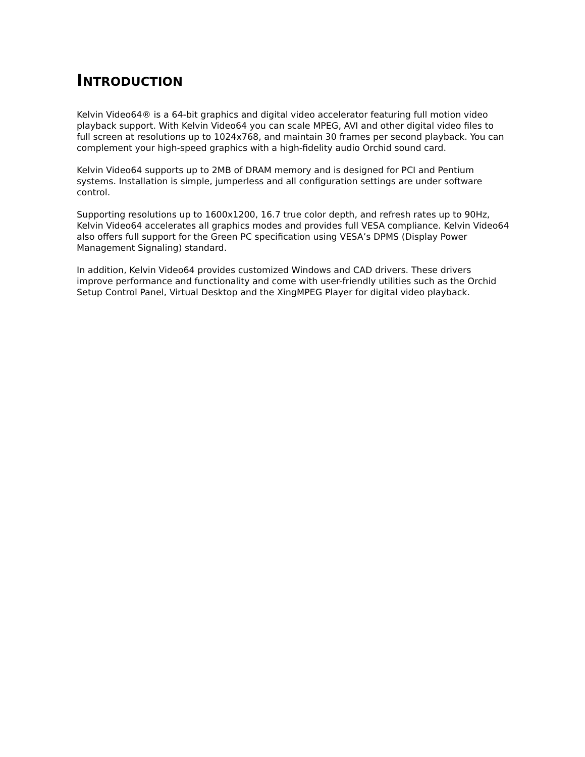INTRODUCTION
Kelvin Video64® is a 64-bit graphics and digital video accelerator featuring full motion video playback support. With Kelvin Video64 you can scale MPEG, AVI and other digital video files to full screen at resolutions up to 1024x768, and maintain 30 frames per second playback. You can complement your high-speed graphics with a high-fidelity audio Orchid sound card.
Kelvin Video64 supports up to 2MB of DRAM memory and is designed for PCI and Pentium systems. Installation is simple, jumperless and all configuration settings are under software control.
Supporting resolutions up to 1600x1200, 16.7 true color depth, and refresh rates up to 90Hz, Kelvin Video64 accelerates all graphics modes and provides full VESA compliance. Kelvin Video64 also offers full support for the Green PC specification using VESA’s DPMS (Display Power Management Signaling) standard.
In addition, Kelvin Video64 provides customized Windows and CAD drivers. These drivers improve performance and functionality and come with user-friendly utilities such as the Orchid Setup Control Panel, Virtual Desktop and the XingMPEG Player for digital video playback.